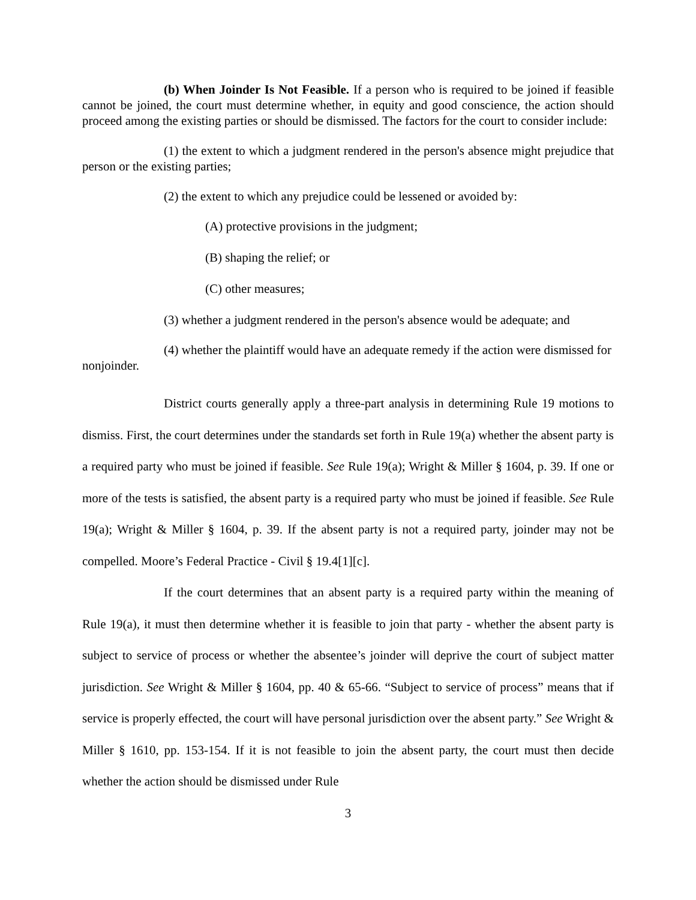(b) When Joinder Is Not Feasible. If a person who is required to be joined if feasible cannot be joined, the court must determine whether, in equity and good conscience, the action should proceed among the existing parties or should be dismissed. The factors for the court to consider include:
(1) the extent to which a judgment rendered in the person's absence might prejudice that person or the existing parties;
(2) the extent to which any prejudice could be lessened or avoided by:
(A) protective provisions in the judgment;
(B) shaping the relief; or
(C) other measures;
(3) whether a judgment rendered in the person's absence would be adequate; and
(4) whether the plaintiff would have an adequate remedy if the action were dismissed for nonjoinder.
District courts generally apply a three-part analysis in determining Rule 19 motions to dismiss. First, the court determines under the standards set forth in Rule 19(a) whether the absent party is a required party who must be joined if feasible. See Rule 19(a); Wright & Miller § 1604, p. 39. If one or more of the tests is satisfied, the absent party is a required party who must be joined if feasible. See Rule 19(a); Wright & Miller § 1604, p. 39. If the absent party is not a required party, joinder may not be compelled. Moore’s Federal Practice - Civil § 19.4[1][c].
If the court determines that an absent party is a required party within the meaning of Rule 19(a), it must then determine whether it is feasible to join that party - whether the absent party is subject to service of process or whether the absentee’s joinder will deprive the court of subject matter jurisdiction. See Wright & Miller § 1604, pp. 40 & 65-66. “Subject to service of process” means that if service is properly effected, the court will have personal jurisdiction over the absent party.” See Wright & Miller § 1610, pp. 153-154. If it is not feasible to join the absent party, the court must then decide whether the action should be dismissed under Rule
3